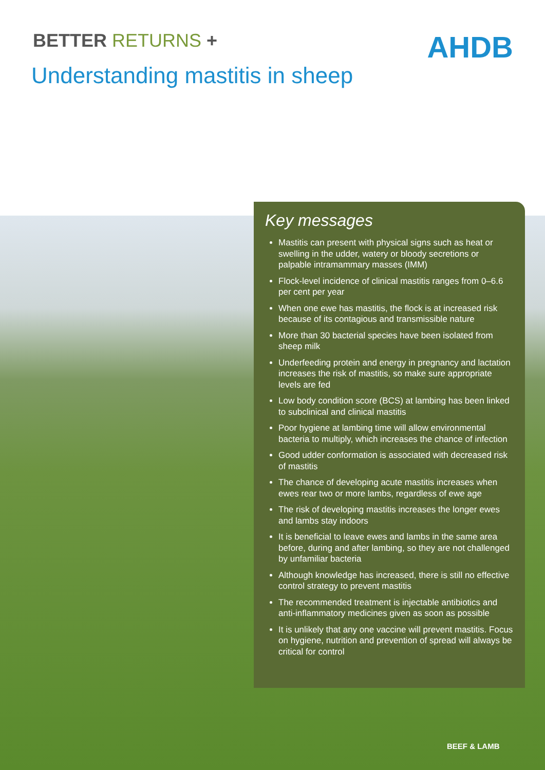BETTER RETURNS +
Understanding mastitis in sheep
AHDB
Key messages
Mastitis can present with physical signs such as heat or swelling in the udder, watery or bloody secretions or palpable intramammary masses (IMM)
Flock-level incidence of clinical mastitis ranges from 0–6.6 per cent per year
When one ewe has mastitis, the flock is at increased risk because of its contagious and transmissible nature
More than 30 bacterial species have been isolated from sheep milk
Underfeeding protein and energy in pregnancy and lactation increases the risk of mastitis, so make sure appropriate levels are fed
Low body condition score (BCS) at lambing has been linked to subclinical and clinical mastitis
Poor hygiene at lambing time will allow environmental bacteria to multiply, which increases the chance of infection
Good udder conformation is associated with decreased risk of mastitis
The chance of developing acute mastitis increases when ewes rear two or more lambs, regardless of ewe age
The risk of developing mastitis increases the longer ewes and lambs stay indoors
It is beneficial to leave ewes and lambs in the same area before, during and after lambing, so they are not challenged by unfamiliar bacteria
Although knowledge has increased, there is still no effective control strategy to prevent mastitis
The recommended treatment is injectable antibiotics and anti-inflammatory medicines given as soon as possible
It is unlikely that any one vaccine will prevent mastitis. Focus on hygiene, nutrition and prevention of spread will always be critical for control
BEEF & LAMB